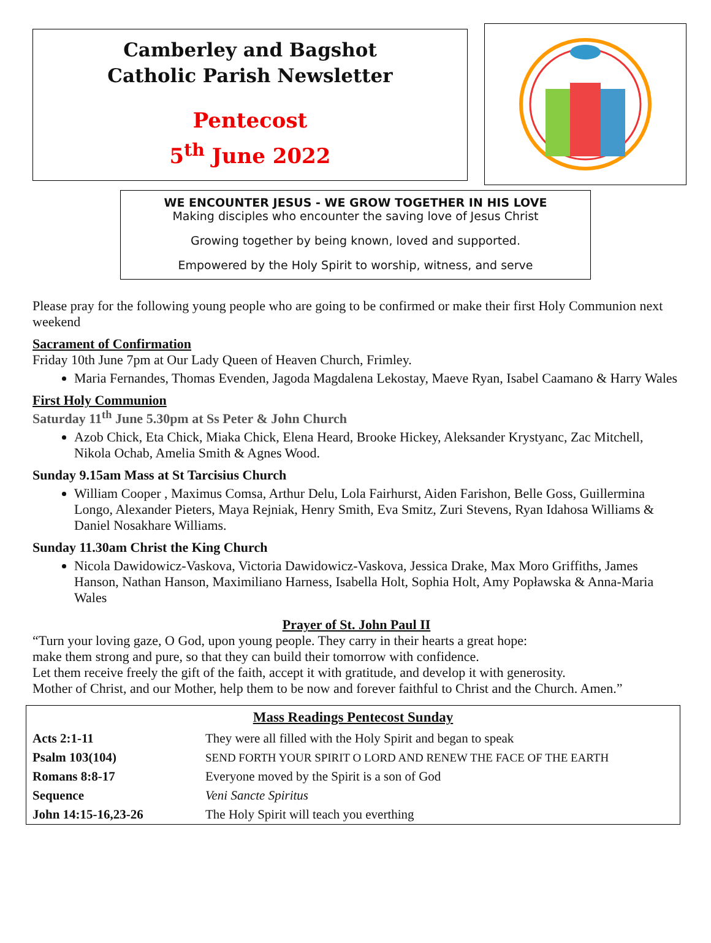Camberley and Bagshot
Catholic Parish Newsletter
Pentecost
5<sup>th</sup> June 2022
WE ENCOUNTER JESUS - WE GROW TOGETHER IN HIS LOVE
Making disciples who encounter the saving love of Jesus Christ
Growing together by being known, loved and supported.
Empowered by the Holy Spirit to worship, witness, and serve
Please pray for the following young people who are going to be confirmed or make their first Holy Communion next weekend
Sacrament of Confirmation
Friday 10th June 7pm at Our Lady Queen of Heaven Church, Frimley.
Maria Fernandes, Thomas Evenden, Jagoda Magdalena Lekostay, Maeve Ryan, Isabel Caamano & Harry Wales
First Holy Communion
Saturday 11<sup>th</sup> June 5.30pm at Ss Peter & John Church
Azob Chick, Eta Chick, Miaka Chick, Elena Heard, Brooke Hickey, Aleksander Krystyanc, Zac Mitchell, Nikola Ochab, Amelia Smith & Agnes Wood.
Sunday 9.15am Mass at St Tarcisius Church
William Cooper , Maximus Comsa, Arthur Delu, Lola Fairhurst, Aiden Farishon, Belle Goss, Guillermina Longo, Alexander Pieters, Maya Rejniak, Henry Smith, Eva Smitz, Zuri Stevens, Ryan Idahosa Williams & Daniel Nosakhare Williams.
Sunday 11.30am Christ the King Church
Nicola Dawidowicz-Vaskova, Victoria Dawidowicz-Vaskova, Jessica Drake, Max Moro Griffiths, James Hanson, Nathan Hanson, Maximiliano Harness, Isabella Holt, Sophia Holt, Amy Popławska & Anna-Maria Wales
Prayer of St. John Paul II
“Turn your loving gaze, O God, upon young people. They carry in their hearts a great hope:
make them strong and pure, so that they can build their tomorrow with confidence.
Let them receive freely the gift of the faith, accept it with gratitude, and develop it with generosity.
Mother of Christ, and our Mother, help them to be now and forever faithful to Christ and the Church. Amen.”
| Mass Readings Pentecost Sunday | |
| --- | --- |
| Acts 2:1-11 | They were all filled with the Holy Spirit and began to speak |
| Psalm 103(104) | SEND FORTH YOUR SPIRIT O LORD AND RENEW THE FACE OF THE EARTH |
| Romans 8:8-17 | Everyone moved by the Spirit is a son of God |
| Sequence | Veni Sancte Spiritus |
| John 14:15-16,23-26 | The Holy Spirit will teach you everthing |